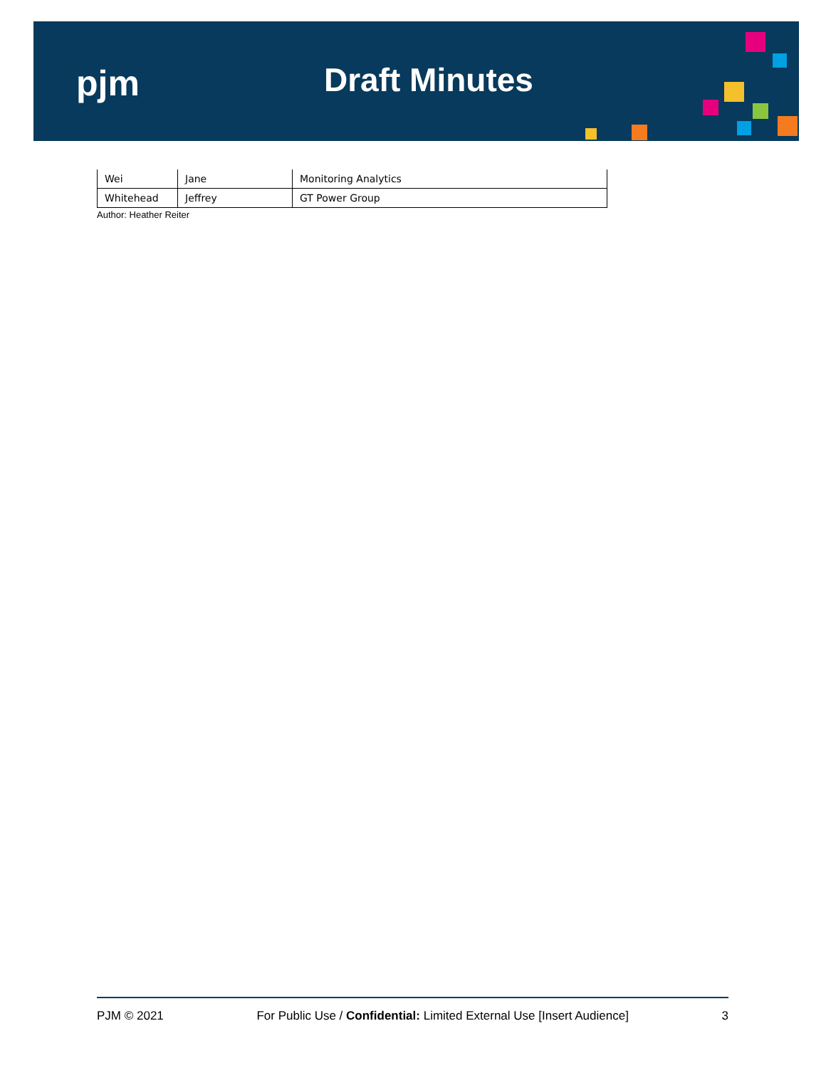pjm Draft Minutes
| Wei | Jane | Monitoring Analytics |
| Whitehead | Jeffrey | GT Power Group |
Author: Heather Reiter
PJM © 2021 For Public Use / Confidential: Limited External Use [Insert Audience] 3